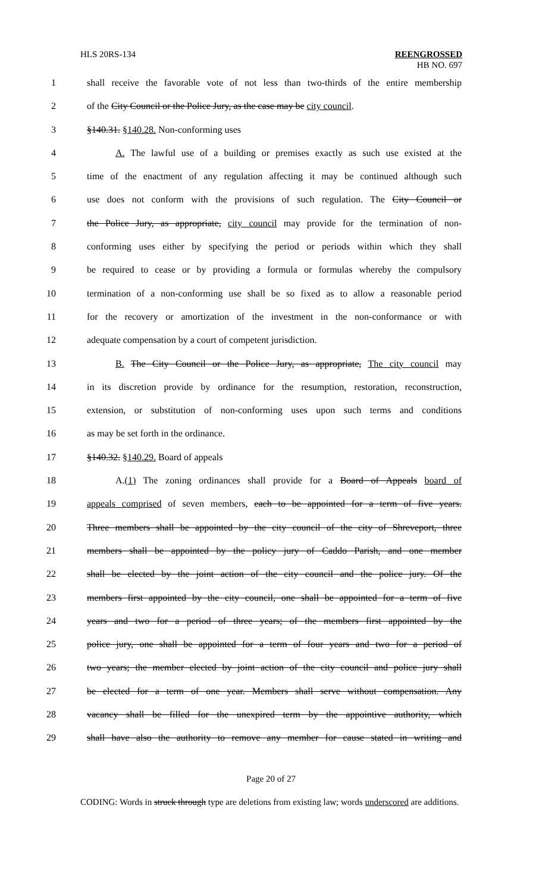HLS 20RS-134 REENGROSSED
HB NO. 697
1 shall receive the favorable vote of not less than two-thirds of the entire membership
2 of the City Council or the Police Jury, as the case may be city council.
3 §140.31. §140.28. Non-conforming uses
4 A. The lawful use of a building or premises exactly as such use existed at the
5 time of the enactment of any regulation affecting it may be continued although such
6 use does not conform with the provisions of such regulation. The City Council or
7 the Police Jury, as appropriate, city council may provide for the termination of non-
8 conforming uses either by specifying the period or periods within which they shall
9 be required to cease or by providing a formula or formulas whereby the compulsory
10 termination of a non-conforming use shall be so fixed as to allow a reasonable period
11 for the recovery or amortization of the investment in the non-conformance or with
12 adequate compensation by a court of competent jurisdiction.
13 B. The City Council or the Police Jury, as appropriate, The city council may
14 in its discretion provide by ordinance for the resumption, restoration, reconstruction,
15 extension, or substitution of non-conforming uses upon such terms and conditions
16 as may be set forth in the ordinance.
17 §140.32. §140.29. Board of appeals
18 A.(1) The zoning ordinances shall provide for a Board of Appeals board of
19 appeals comprised of seven members, each to be appointed for a term of five years.
20 Three members shall be appointed by the city council of the city of Shreveport, three
21 members shall be appointed by the policy jury of Caddo Parish, and one member
22 shall be elected by the joint action of the city council and the police jury. Of the
23 members first appointed by the city council, one shall be appointed for a term of five
24 years and two for a period of three years; of the members first appointed by the
25 police jury, one shall be appointed for a term of four years and two for a period of
26 two years; the member elected by joint action of the city council and police jury shall
27 be elected for a term of one year. Members shall serve without compensation. Any
28 vacancy shall be filled for the unexpired term by the appointive authority, which
29 shall have also the authority to remove any member for cause stated in writing and
Page 20 of 27
CODING: Words in struck through type are deletions from existing law; words underscored are additions.